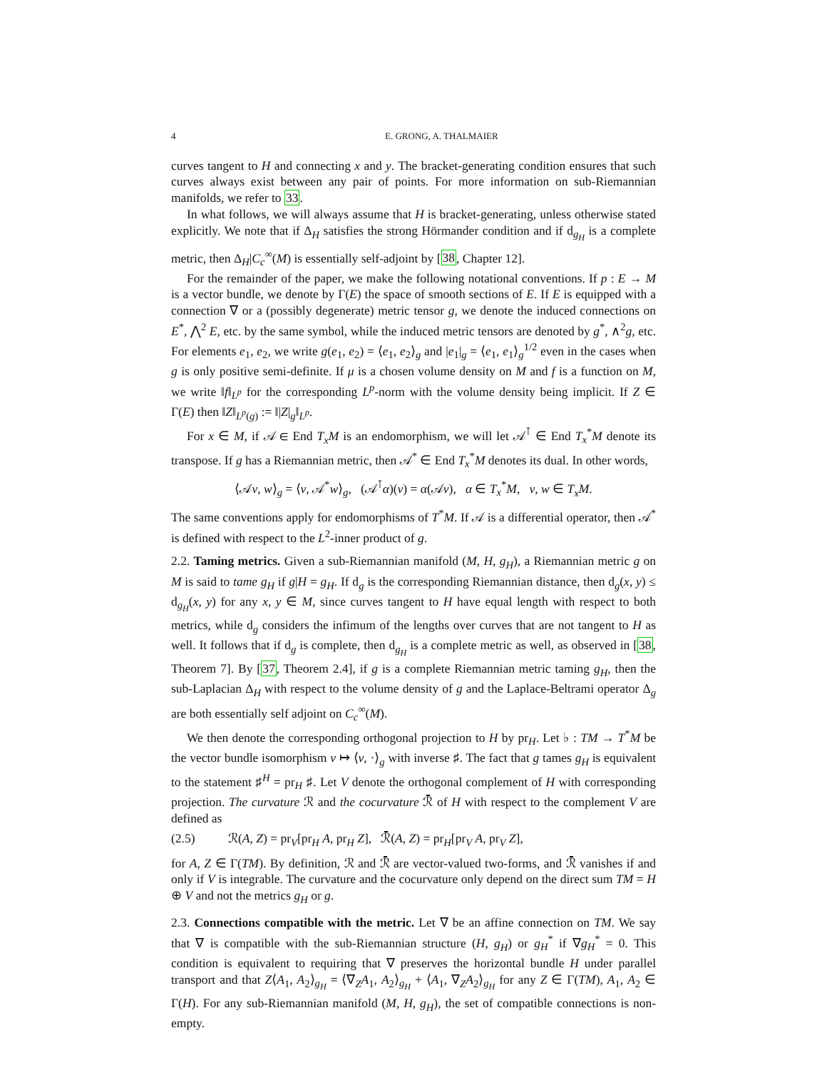4 E. GRONG, A. THALMAIER
curves tangent to H and connecting x and y. The bracket-generating condition ensures that such curves always exist between any pair of points. For more information on sub-Riemannian manifolds, we refer to 33.
In what follows, we will always assume that H is bracket-generating, unless otherwise stated explicitly. We note that if Δ<sub>H</sub> satisfies the strong Hörmander condition and if d<sub>g<sub>H</sub></sub> is a complete metric, then Δ<sub>H</sub>|C<sub>c</sub><sup>∞</sup>(M) is essentially self-adjoint by [38, Chapter 12].
For the remainder of the paper, we make the following notational conventions. If p : E → M is a vector bundle, we denote by Γ(E) the space of smooth sections of E. If E is equipped with a connection ∇ or a (possibly degenerate) metric tensor g, we denote the induced connections on E<sup>*</sup>, ⋀<sup>2</sup> E, etc. by the same symbol, while the induced metric tensors are denoted by g<sup>*</sup>, ∧<sup>2</sup>g, etc. For elements e<sub>1</sub>, e<sub>2</sub>, we write g(e<sub>1</sub>, e<sub>2</sub>) = ⟨e<sub>1</sub>, e<sub>2</sub>⟩<sub>g</sub> and |e<sub>1</sub>|<sub>g</sub> = ⟨e<sub>1</sub>, e<sub>1</sub>⟩<sub>g</sub><sup>1/2</sup> even in the cases when g is only positive semi-definite. If μ is a chosen volume density on M and f is a function on M, we write ‖f‖<sub>L<sup>p</sup></sub> for the corresponding L<sup>p</sup>-norm with the volume density being implicit. If Z ∈ Γ(E) then ‖Z‖<sub>L<sup>p</sup>(g)</sub> := ‖|Z|<sub>g</sub>‖<sub>L<sup>p</sup></sub>.
For x ∈ M, if 𝒜 ∈ End T<sub>x</sub>M is an endomorphism, we will let 𝒜<sup>⊺</sup> ∈ End T<sub>x</sub><sup>*</sup>M denote its transpose. If g has a Riemannian metric, then 𝒜<sup>*</sup> ∈ End T<sub>x</sub><sup>*</sup>M denotes its dual. In other words,
⟨𝒜v, w⟩<sub>g</sub> = ⟨v, 𝒜<sup>*</sup>w⟩<sub>g</sub>, (𝒜<sup>⊺</sup>α)(v) = α(𝒜v), α ∈ T<sub>x</sub><sup>*</sup>M, v, w ∈ T<sub>x</sub>M.
The same conventions apply for endomorphisms of T<sup>*</sup>M. If 𝒜 is a differential operator, then 𝒜<sup>*</sup> is defined with respect to the L<sup>2</sup>-inner product of g.
2.2. Taming metrics. Given a sub-Riemannian manifold (M, H, g<sub>H</sub>), a Riemannian metric g on M is said to tame g<sub>H</sub> if g|H = g<sub>H</sub>. If d<sub>g</sub> is the corresponding Riemannian distance, then d<sub>g</sub>(x, y) ≤ d<sub>g<sub>H</sub></sub>(x, y) for any x, y ∈ M, since curves tangent to H have equal length with respect to both metrics, while d<sub>g</sub> considers the infimum of the lengths over curves that are not tangent to H as well. It follows that if d<sub>g</sub> is complete, then d<sub>g<sub>H</sub></sub> is a complete metric as well, as observed in [38, Theorem 7]. By [37, Theorem 2.4], if g is a complete Riemannian metric taming g<sub>H</sub>, then the sub-Laplacian Δ<sub>H</sub> with respect to the volume density of g and the Laplace-Beltrami operator Δ<sub>g</sub> are both essentially self adjoint on C<sub>c</sub><sup>∞</sup>(M).
We then denote the corresponding orthogonal projection to H by pr<sub>H</sub>. Let ♭ : TM → T<sup>*</sup>M be the vector bundle isomorphism v ↦ ⟨v, ·⟩<sub>g</sub> with inverse ♯. The fact that g tames g<sub>H</sub> is equivalent to the statement ♯<sup>H</sup> = pr<sub>H</sub> ♯. Let V denote the orthogonal complement of H with corresponding projection. The curvature ℛ and the cocurvature ℛ̄ of H with respect to the complement V are defined as
(2.5) ℛ(A, Z) = pr<sub>V</sub>[pr<sub>H</sub> A, pr<sub>H</sub> Z], ℛ̄(A, Z) = pr<sub>H</sub>[pr<sub>V</sub> A, pr<sub>V</sub> Z],
for A, Z ∈ Γ(TM). By definition, ℛ and ℛ̄ are vector-valued two-forms, and ℛ̄ vanishes if and only if V is integrable. The curvature and the cocurvature only depend on the direct sum TM = H ⊕ V and not the metrics g<sub>H</sub> or g.
2.3. Connections compatible with the metric. Let ∇ be an affine connection on TM. We say that ∇ is compatible with the sub-Riemannian structure (H, g<sub>H</sub>) or g<sub>H</sub><sup>*</sup> if ∇g<sub>H</sub><sup>*</sup> = 0. This condition is equivalent to requiring that ∇ preserves the horizontal bundle H under parallel transport and that Z⟨A<sub>1</sub>, A<sub>2</sub>⟩<sub>g<sub>H</sub></sub> = ⟨∇<sub>Z</sub>A<sub>1</sub>, A<sub>2</sub>⟩<sub>g<sub>H</sub></sub> + ⟨A<sub>1</sub>, ∇<sub>Z</sub>A<sub>2</sub>⟩<sub>g<sub>H</sub></sub> for any Z ∈ Γ(TM), A<sub>1</sub>, A<sub>2</sub> ∈ Γ(H). For any sub-Riemannian manifold (M, H, g<sub>H</sub>), the set of compatible connections is non-empty.